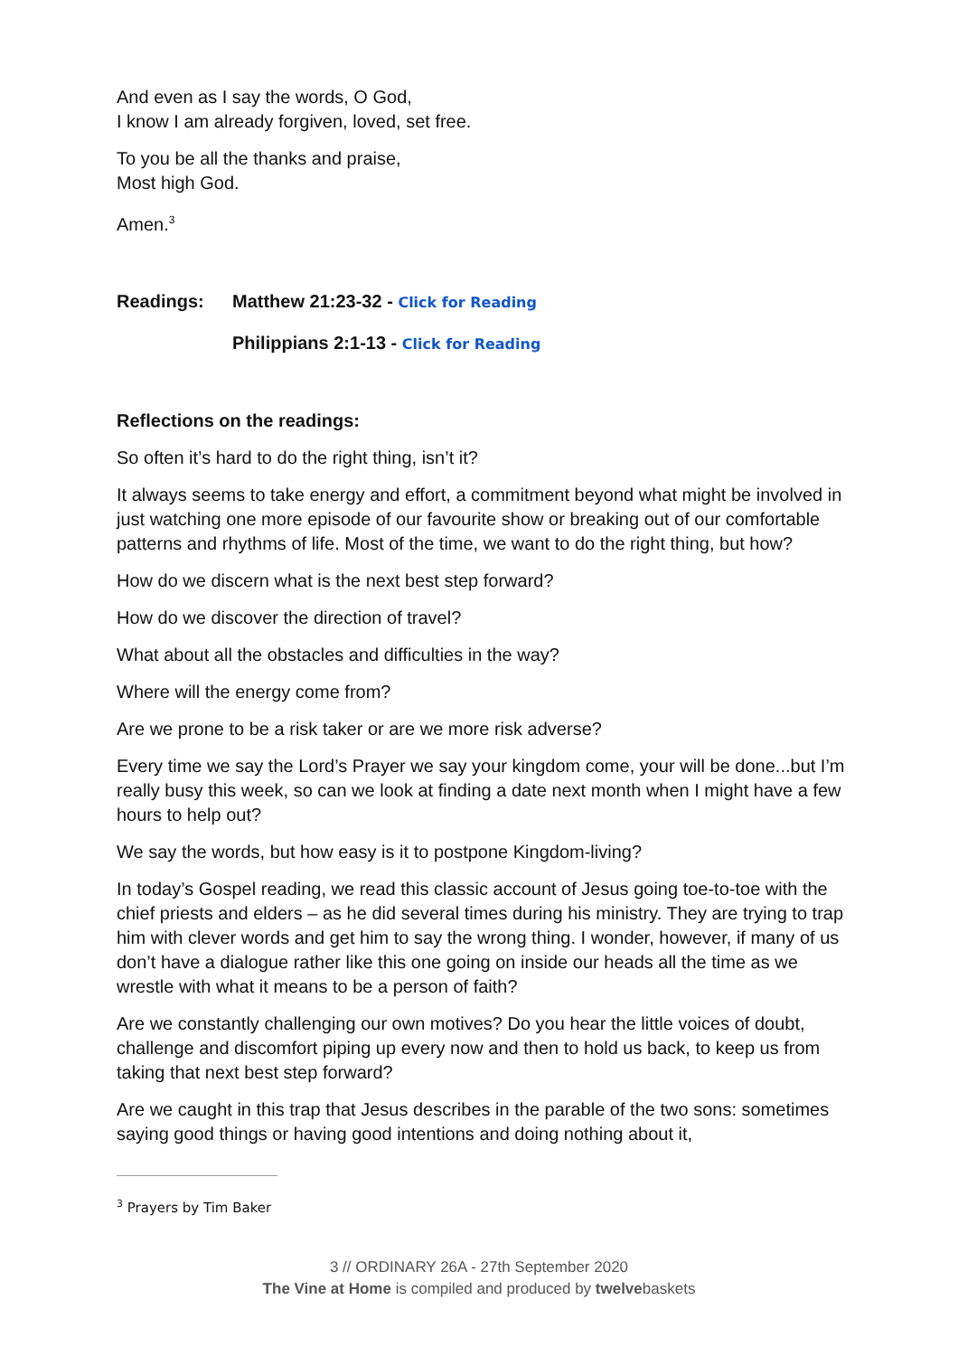And even as I say the words, O God,
I know I am already forgiven, loved, set free.
To you be all the thanks and praise,
Most high God.
Amen.<sup>3</sup>
Readings: Matthew 21:23-32 - Click for Reading
Philippians 2:1-13 - Click for Reading
Reflections on the readings:
So often it’s hard to do the right thing, isn’t it?
It always seems to take energy and effort, a commitment beyond what might be involved in just watching one more episode of our favourite show or breaking out of our comfortable patterns and rhythms of life. Most of the time, we want to do the right thing, but how?
How do we discern what is the next best step forward?
How do we discover the direction of travel?
What about all the obstacles and difficulties in the way?
Where will the energy come from?
Are we prone to be a risk taker or are we more risk adverse?
Every time we say the Lord’s Prayer we say your kingdom come, your will be done...but I’m really busy this week, so can we look at finding a date next month when I might have a few hours to help out?
We say the words, but how easy is it to postpone Kingdom-living?
In today’s Gospel reading, we read this classic account of Jesus going toe-to-toe with the chief priests and elders – as he did several times during his ministry. They are trying to trap him with clever words and get him to say the wrong thing. I wonder, however, if many of us don’t have a dialogue rather like this one going on inside our heads all the time as we wrestle with what it means to be a person of faith?
Are we constantly challenging our own motives? Do you hear the little voices of doubt, challenge and discomfort piping up every now and then to hold us back, to keep us from taking that next best step forward?
Are we caught in this trap that Jesus describes in the parable of the two sons: sometimes saying good things or having good intentions and doing nothing about it,
<sup>3</sup> Prayers by Tim Baker
3 // ORDINARY 26A - 27th September 2020
The Vine at Home is compiled and produced by twelvebaskets